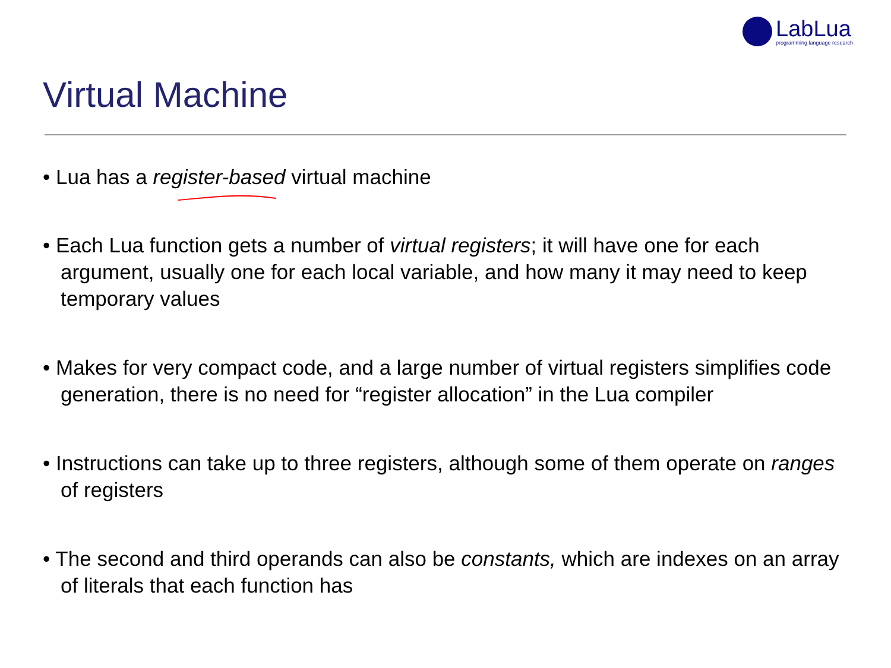LabLua
programming language research
Virtual Machine
• Lua has a register-based virtual machine
• Each Lua function gets a number of virtual registers; it will have one for each argument, usually one for each local variable, and how many it may need to keep temporary values
• Makes for very compact code, and a large number of virtual registers simplifies code generation, there is no need for “register allocation” in the Lua compiler
• Instructions can take up to three registers, although some of them operate on ranges of registers
• The second and third operands can also be constants, which are indexes on an array of literals that each function has